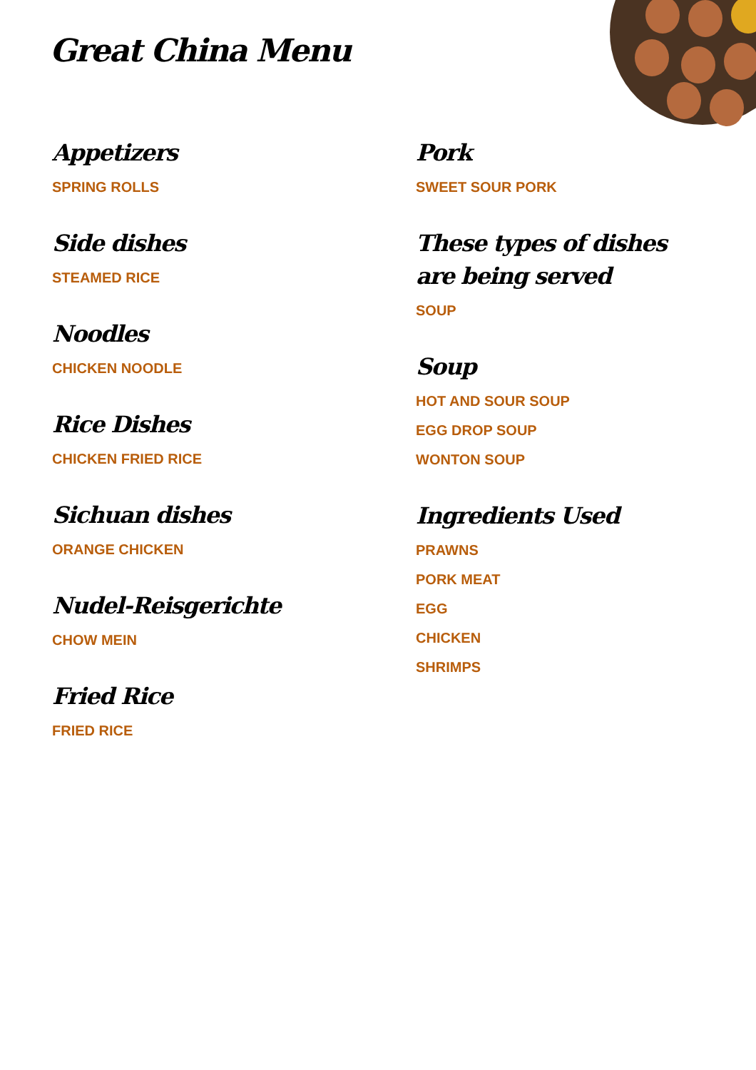Great China Menu
Appetizers
SPRING ROLLS
Side dishes
STEAMED RICE
Noodles
CHICKEN NOODLE
Rice Dishes
CHICKEN FRIED RICE
Sichuan dishes
ORANGE CHICKEN
Nudel-Reisgerichte
CHOW MEIN
Fried Rice
FRIED RICE
Pork
SWEET SOUR PORK
These types of dishes are being served
SOUP
Soup
HOT AND SOUR SOUP
EGG DROP SOUP
WONTON SOUP
Ingredients Used
PRAWNS
PORK MEAT
EGG
CHICKEN
SHRIMPS